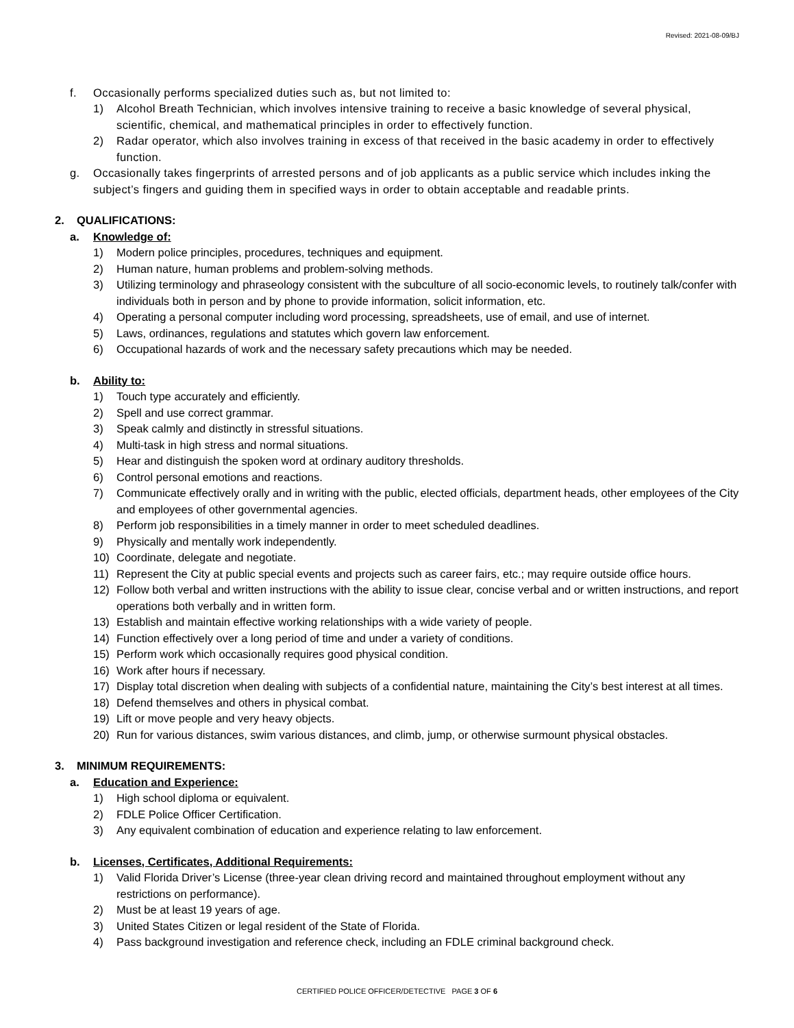Revised: 2021-08-09/BJ
f. Occasionally performs specialized duties such as, but not limited to:
1) Alcohol Breath Technician, which involves intensive training to receive a basic knowledge of several physical, scientific, chemical, and mathematical principles in order to effectively function.
2) Radar operator, which also involves training in excess of that received in the basic academy in order to effectively function.
g. Occasionally takes fingerprints of arrested persons and of job applicants as a public service which includes inking the subject’s fingers and guiding them in specified ways in order to obtain acceptable and readable prints.
2. QUALIFICATIONS:
a. Knowledge of:
1) Modern police principles, procedures, techniques and equipment.
2) Human nature, human problems and problem-solving methods.
3) Utilizing terminology and phraseology consistent with the subculture of all socio-economic levels, to routinely talk/confer with individuals both in person and by phone to provide information, solicit information, etc.
4) Operating a personal computer including word processing, spreadsheets, use of email, and use of internet.
5) Laws, ordinances, regulations and statutes which govern law enforcement.
6) Occupational hazards of work and the necessary safety precautions which may be needed.
b. Ability to:
1) Touch type accurately and efficiently.
2) Spell and use correct grammar.
3) Speak calmly and distinctly in stressful situations.
4) Multi-task in high stress and normal situations.
5) Hear and distinguish the spoken word at ordinary auditory thresholds.
6) Control personal emotions and reactions.
7) Communicate effectively orally and in writing with the public, elected officials, department heads, other employees of the City and employees of other governmental agencies.
8) Perform job responsibilities in a timely manner in order to meet scheduled deadlines.
9) Physically and mentally work independently.
10) Coordinate, delegate and negotiate.
11) Represent the City at public special events and projects such as career fairs, etc.; may require outside office hours.
12) Follow both verbal and written instructions with the ability to issue clear, concise verbal and or written instructions, and report operations both verbally and in written form.
13) Establish and maintain effective working relationships with a wide variety of people.
14) Function effectively over a long period of time and under a variety of conditions.
15) Perform work which occasionally requires good physical condition.
16) Work after hours if necessary.
17) Display total discretion when dealing with subjects of a confidential nature, maintaining the City’s best interest at all times.
18) Defend themselves and others in physical combat.
19) Lift or move people and very heavy objects.
20) Run for various distances, swim various distances, and climb, jump, or otherwise surmount physical obstacles.
3. MINIMUM REQUIREMENTS:
a. Education and Experience:
1) High school diploma or equivalent.
2) FDLE Police Officer Certification.
3) Any equivalent combination of education and experience relating to law enforcement.
b. Licenses, Certificates, Additional Requirements:
1) Valid Florida Driver’s License (three-year clean driving record and maintained throughout employment without any restrictions on performance).
2) Must be at least 19 years of age.
3) United States Citizen or legal resident of the State of Florida.
4) Pass background investigation and reference check, including an FDLE criminal background check.
CERTIFIED POLICE OFFICER/DETECTIVE PAGE 3 OF 6